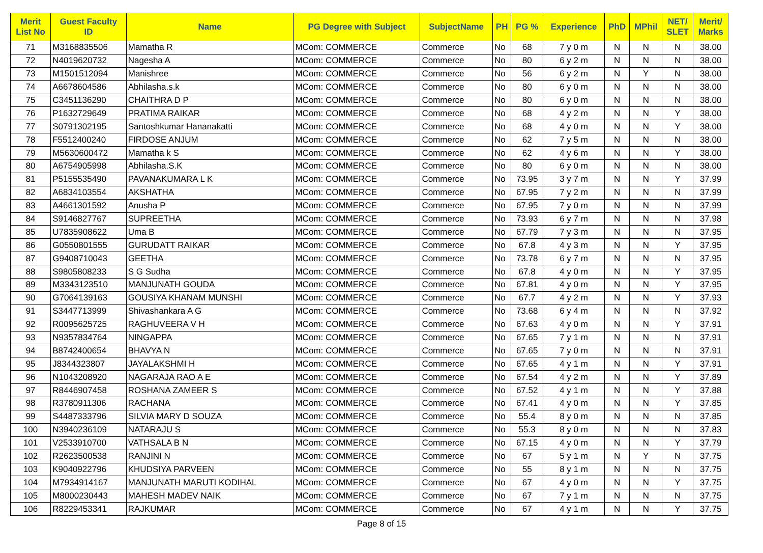| Merit List No | Guest Faculty ID | Name | PG Degree with Subject | SubjectName | PH | PG % | Experience | PhD | MPhil | NET/ SLET | Merit/ Marks |
| --- | --- | --- | --- | --- | --- | --- | --- | --- | --- | --- | --- |
| 71 | M3168835506 | Mamatha R | MCom: COMMERCE | Commerce | No | 68 | 7 y 0 m | N | N | N | 38.00 |
| 72 | N4019620732 | Nagesha A | MCom: COMMERCE | Commerce | No | 80 | 6 y 2 m | N | N | N | 38.00 |
| 73 | M1501512094 | Manishree | MCom: COMMERCE | Commerce | No | 56 | 6 y 2 m | N | Y | N | 38.00 |
| 74 | A6678604586 | Abhilasha.s.k | MCom: COMMERCE | Commerce | No | 80 | 6 y 0 m | N | N | N | 38.00 |
| 75 | C3451136290 | CHAITHRA D P | MCom: COMMERCE | Commerce | No | 80 | 6 y 0 m | N | N | N | 38.00 |
| 76 | P1632729649 | PRATIMA RAIKAR | MCom: COMMERCE | Commerce | No | 68 | 4 y 2 m | N | N | Y | 38.00 |
| 77 | S0791302195 | Santoshkumar Hananakatti | MCom: COMMERCE | Commerce | No | 68 | 4 y 0 m | N | N | Y | 38.00 |
| 78 | F5512400240 | FIRDOSE ANJUM | MCom: COMMERCE | Commerce | No | 62 | 7 y 5 m | N | N | N | 38.00 |
| 79 | M5630600472 | Mamatha k S | MCom: COMMERCE | Commerce | No | 62 | 4 y 6 m | N | N | Y | 38.00 |
| 80 | A6754905998 | Abhilasha.S.K | MCom: COMMERCE | Commerce | No | 80 | 6 y 0 m | N | N | N | 38.00 |
| 81 | P5155535490 | PAVANAKUMARA L K | MCom: COMMERCE | Commerce | No | 73.95 | 3 y 7 m | N | N | Y | 37.99 |
| 82 | A6834103554 | AKSHATHA | MCom: COMMERCE | Commerce | No | 67.95 | 7 y 2 m | N | N | N | 37.99 |
| 83 | A4661301592 | Anusha P | MCom: COMMERCE | Commerce | No | 67.95 | 7 y 0 m | N | N | N | 37.99 |
| 84 | S9146827767 | SUPREETHA | MCom: COMMERCE | Commerce | No | 73.93 | 6 y 7 m | N | N | N | 37.98 |
| 85 | U7835908622 | Uma B | MCom: COMMERCE | Commerce | No | 67.79 | 7 y 3 m | N | N | N | 37.95 |
| 86 | G0550801555 | GURUDATT RAIKAR | MCom: COMMERCE | Commerce | No | 67.8 | 4 y 3 m | N | N | Y | 37.95 |
| 87 | G9408710043 | GEETHA | MCom: COMMERCE | Commerce | No | 73.78 | 6 y 7 m | N | N | N | 37.95 |
| 88 | S9805808233 | S G Sudha | MCom: COMMERCE | Commerce | No | 67.8 | 4 y 0 m | N | N | Y | 37.95 |
| 89 | M3343123510 | MANJUNATH GOUDA | MCom: COMMERCE | Commerce | No | 67.81 | 4 y 0 m | N | N | Y | 37.95 |
| 90 | G7064139163 | GOUSIYA KHANAM MUNSHI | MCom: COMMERCE | Commerce | No | 67.7 | 4 y 2 m | N | N | Y | 37.93 |
| 91 | S3447713999 | Shivashankara A G | MCom: COMMERCE | Commerce | No | 73.68 | 6 y 4 m | N | N | N | 37.92 |
| 92 | R0095625725 | RAGHUVEERA V H | MCom: COMMERCE | Commerce | No | 67.63 | 4 y 0 m | N | N | Y | 37.91 |
| 93 | N9357834764 | NINGAPPA | MCom: COMMERCE | Commerce | No | 67.65 | 7 y 1 m | N | N | N | 37.91 |
| 94 | B8742400654 | BHAVYA N | MCom: COMMERCE | Commerce | No | 67.65 | 7 y 0 m | N | N | N | 37.91 |
| 95 | J8344323807 | JAYALAKSHMI H | MCom: COMMERCE | Commerce | No | 67.65 | 4 y 1 m | N | N | Y | 37.91 |
| 96 | N1043208920 | NAGARAJA RAO A E | MCom: COMMERCE | Commerce | No | 67.54 | 4 y 2 m | N | N | Y | 37.89 |
| 97 | R8446907458 | ROSHANA ZAMEER S | MCom: COMMERCE | Commerce | No | 67.52 | 4 y 1 m | N | N | Y | 37.88 |
| 98 | R3780911306 | RACHANA | MCom: COMMERCE | Commerce | No | 67.41 | 4 y 0 m | N | N | Y | 37.85 |
| 99 | S4487333796 | SILVIA MARY D SOUZA | MCom: COMMERCE | Commerce | No | 55.4 | 8 y 0 m | N | N | N | 37.85 |
| 100 | N3940236109 | NATARAJU S | MCom: COMMERCE | Commerce | No | 55.3 | 8 y 0 m | N | N | N | 37.83 |
| 101 | V2533910700 | VATHSALA B N | MCom: COMMERCE | Commerce | No | 67.15 | 4 y 0 m | N | N | Y | 37.79 |
| 102 | R2623500538 | RANJINI N | MCom: COMMERCE | Commerce | No | 67 | 5 y 1 m | N | Y | N | 37.75 |
| 103 | K9040922796 | KHUDSIYA PARVEEN | MCom: COMMERCE | Commerce | No | 55 | 8 y 1 m | N | N | N | 37.75 |
| 104 | M7934914167 | MANJUNATH MARUTI KODIHAL | MCom: COMMERCE | Commerce | No | 67 | 4 y 0 m | N | N | Y | 37.75 |
| 105 | M8000230443 | MAHESH MADEV NAIK | MCom: COMMERCE | Commerce | No | 67 | 7 y 1 m | N | N | N | 37.75 |
| 106 | R8229453341 | RAJKUMAR | MCom: COMMERCE | Commerce | No | 67 | 4 y 1 m | N | N | Y | 37.75 |
Page 8 of 15